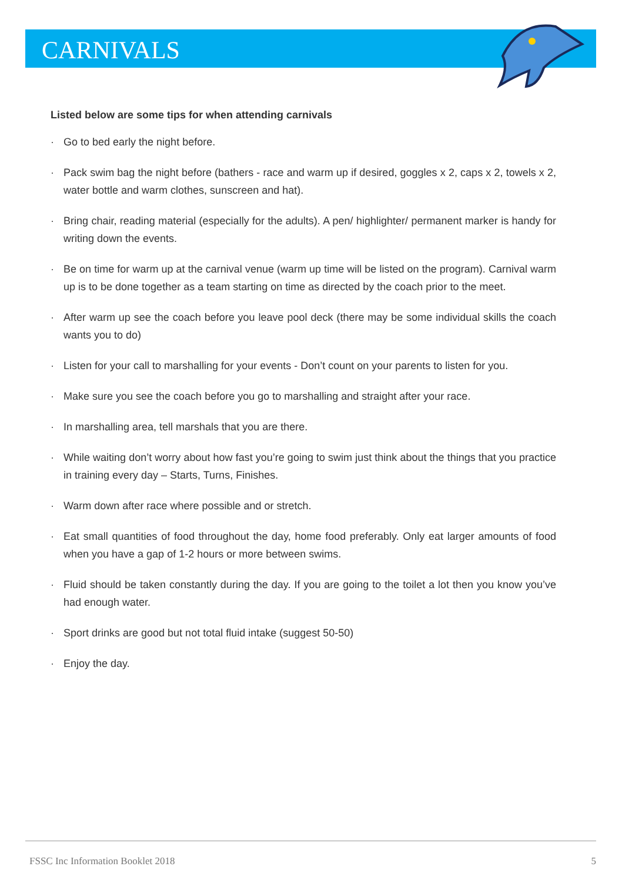CARNIVALS
Listed below are some tips for when attending carnivals
· Go to bed early the night before.
· Pack swim bag the night before (bathers - race and warm up if desired, goggles x 2, caps x 2, towels x 2, water bottle and warm clothes, sunscreen and hat).
· Bring chair, reading material (especially for the adults). A pen/ highlighter/ permanent marker is handy for writing down the events.
· Be on time for warm up at the carnival venue (warm up time will be listed on the program). Carnival warm up is to be done together as a team starting on time as directed by the coach prior to the meet.
· After warm up see the coach before you leave pool deck (there may be some individual skills the coach wants you to do)
· Listen for your call to marshalling for your events - Don’t count on your parents to listen for you.
· Make sure you see the coach before you go to marshalling and straight after your race.
· In marshalling area, tell marshals that you are there.
· While waiting don’t worry about how fast you’re going to swim just think about the things that you practice in training every day – Starts, Turns, Finishes.
· Warm down after race where possible and or stretch.
· Eat small quantities of food throughout the day, home food preferably. Only eat larger amounts of food when you have a gap of 1-2 hours or more between swims.
· Fluid should be taken constantly during the day. If you are going to the toilet a lot then you know you’ve had enough water.
· Sport drinks are good but not total fluid intake (suggest 50-50)
· Enjoy the day.
FSSC Inc Information Booklet 2018 5